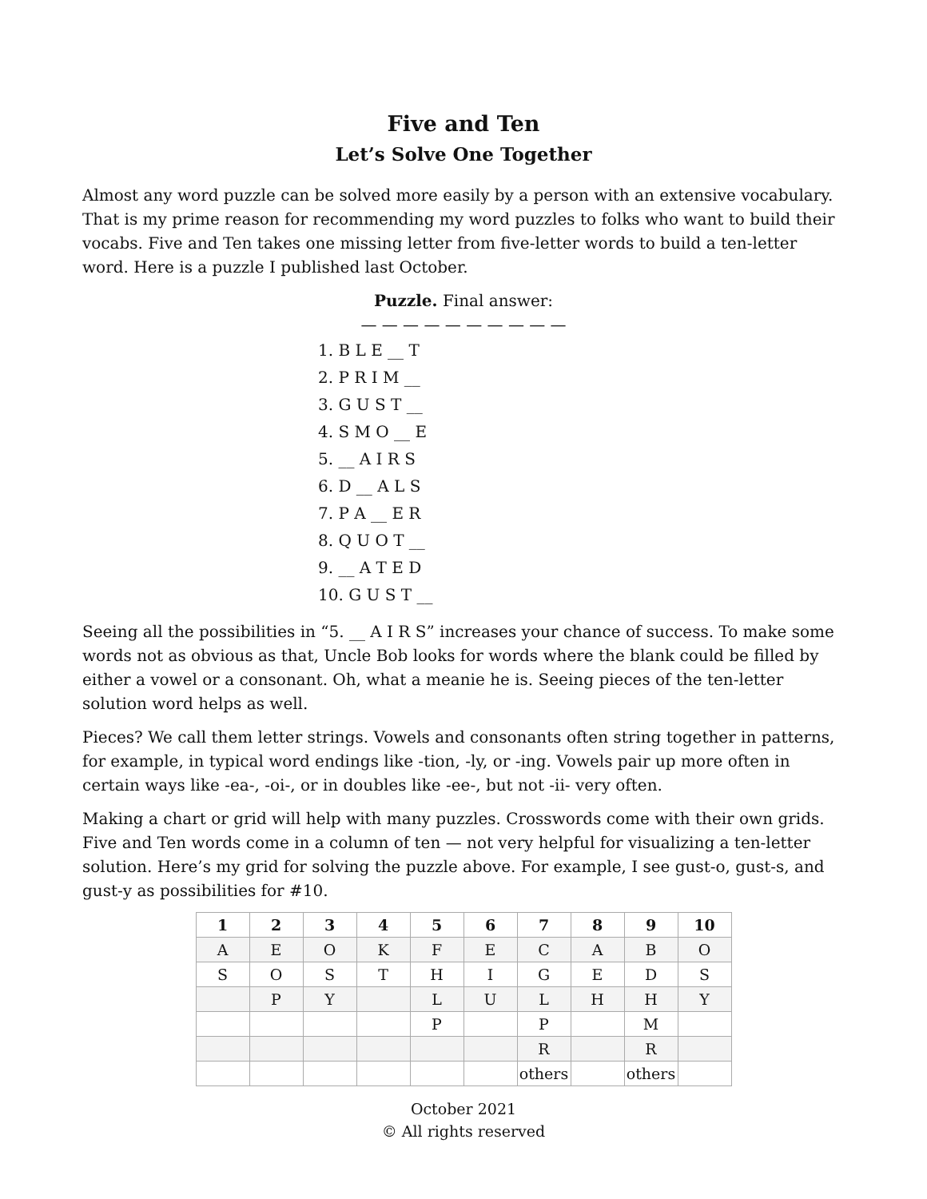Five and Ten
Let’s Solve One Together
Almost any word puzzle can be solved more easily by a person with an extensive vocabulary. That is my prime reason for recommending my word puzzles to folks who want to build their vocabs. Five and Ten takes one missing letter from five-letter words to build a ten-letter word. Here is a puzzle I published last October.
Puzzle. Final answer:
— — — — — — — — — —
1. B L E __ T
2. P R I M __
3. G U S T __
4. S M O __ E
5. __ A I R S
6. D __ A L S
7. P A __ E R
8. Q U O T __
9. __ A T E D
10. G U S T __
Seeing all the possibilities in “5. __ A I R S” increases your chance of success. To make some words not as obvious as that, Uncle Bob looks for words where the blank could be filled by either a vowel or a consonant. Oh, what a meanie he is. Seeing pieces of the ten-letter solution word helps as well.
Pieces? We call them letter strings. Vowels and consonants often string together in patterns, for example, in typical word endings like -tion, -ly, or -ing. Vowels pair up more often in certain ways like -ea-, -oi-, or in doubles like -ee-, but not -ii- very often.
Making a chart or grid will help with many puzzles. Crosswords come with their own grids. Five and Ten words come in a column of ten — not very helpful for visualizing a ten-letter solution. Here’s my grid for solving the puzzle above. For example, I see gust-o, gust-s, and gust-y as possibilities for #10.
| 1 | 2 | 3 | 4 | 5 | 6 | 7 | 8 | 9 | 10 |
| --- | --- | --- | --- | --- | --- | --- | --- | --- | --- |
| A | E | O | K | F | E | C | A | B | O |
| S | O | S | T | H | I | G | E | D | S |
| | P | Y | | L | U | L | H | H | Y |
| | | | | P | | P | | M | |
| | | | | | | R | | R | |
| | | | | | | others | | others | |
October 2021
© All rights reserved